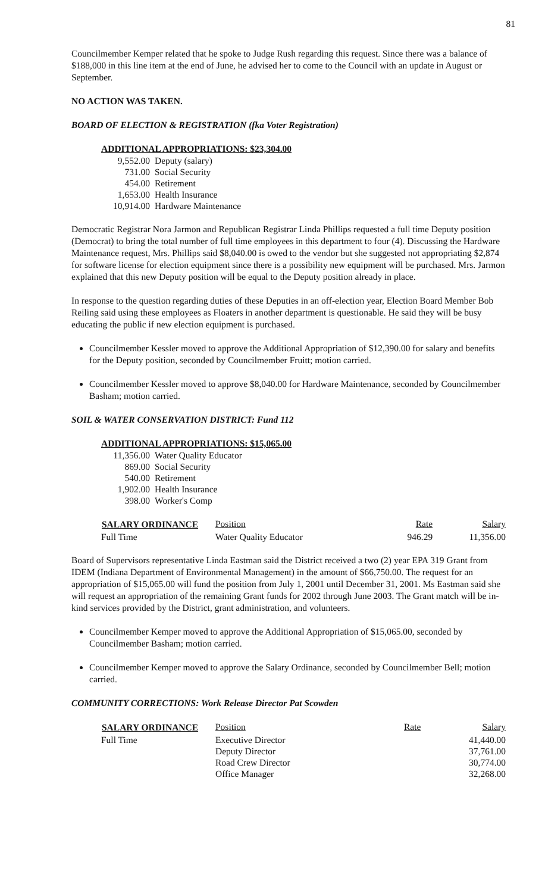81
Councilmember Kemper related that he spoke to Judge Rush regarding this request. Since there was a balance of $188,000 in this line item at the end of June, he advised her to come to the Council with an update in August or September.
NO ACTION WAS TAKEN.
BOARD OF ELECTION & REGISTRATION (fka Voter Registration)
ADDITIONAL APPROPRIATIONS: $23,304.00
| 9,552.00 | Deputy (salary) |
| 731.00 | Social Security |
| 454.00 | Retirement |
| 1,653.00 | Health Insurance |
| 10,914.00 | Hardware Maintenance |
Democratic Registrar Nora Jarmon and Republican Registrar Linda Phillips requested a full time Deputy position (Democrat) to bring the total number of full time employees in this department to four (4). Discussing the Hardware Maintenance request, Mrs. Phillips said $8,040.00 is owed to the vendor but she suggested not appropriating $2,874 for software license for election equipment since there is a possibility new equipment will be purchased. Mrs. Jarmon explained that this new Deputy position will be equal to the Deputy position already in place.
In response to the question regarding duties of these Deputies in an off-election year, Election Board Member Bob Reiling said using these employees as Floaters in another department is questionable. He said they will be busy educating the public if new election equipment is purchased.
Councilmember Kessler moved to approve the Additional Appropriation of $12,390.00 for salary and benefits for the Deputy position, seconded by Councilmember Fruitt; motion carried.
Councilmember Kessler moved to approve $8,040.00 for Hardware Maintenance, seconded by Councilmember Basham; motion carried.
SOIL & WATER CONSERVATION DISTRICT: Fund 112
ADDITIONAL APPROPRIATIONS: $15,065.00
| 11,356.00 | Water Quality Educator |
| 869.00 | Social Security |
| 540.00 | Retirement |
| 1,902.00 | Health Insurance |
| 398.00 | Worker's Comp |
| SALARY ORDINANCE | Position | Rate | Salary |
| Full Time | Water Quality Educator | 946.29 | 11,356.00 |
Board of Supervisors representative Linda Eastman said the District received a two (2) year EPA 319 Grant from IDEM (Indiana Department of Environmental Management) in the amount of $66,750.00. The request for an appropriation of $15,065.00 will fund the position from July 1, 2001 until December 31, 2001. Ms Eastman said she will request an appropriation of the remaining Grant funds for 2002 through June 2003. The Grant match will be in-kind services provided by the District, grant administration, and volunteers.
Councilmember Kemper moved to approve the Additional Appropriation of $15,065.00, seconded by Councilmember Basham; motion carried.
Councilmember Kemper moved to approve the Salary Ordinance, seconded by Councilmember Bell; motion carried.
COMMUNITY CORRECTIONS: Work Release Director Pat Scowden
| SALARY ORDINANCE | Position | Rate | Salary |
| Full Time | Executive Director | | 41,440.00 |
| | Deputy Director | | 37,761.00 |
| | Road Crew Director | | 30,774.00 |
| | Office Manager | | 32,268.00 |